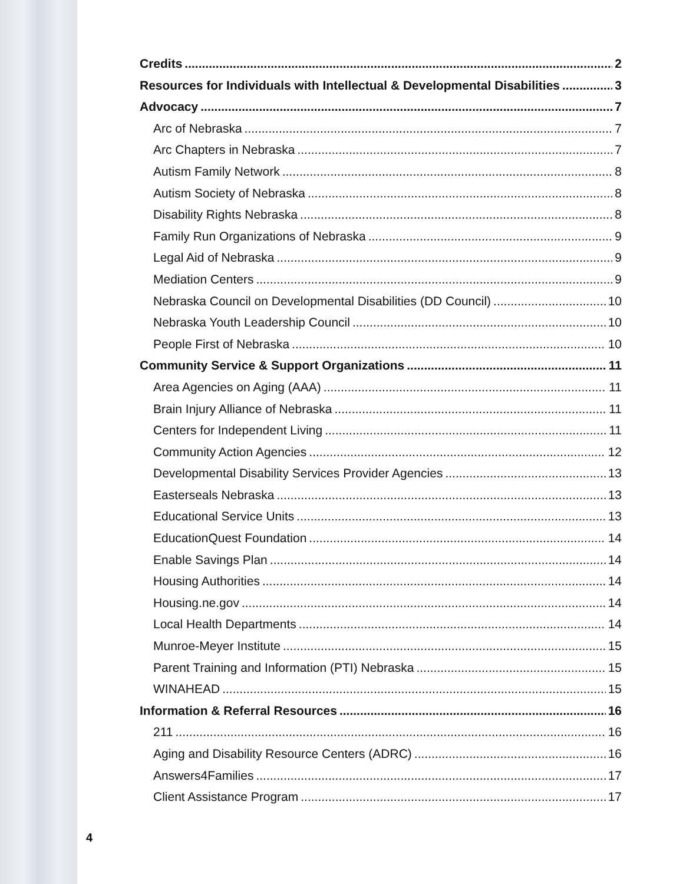Credits 2
Resources for Individuals with Intellectual & Developmental Disabilities 3
Advocacy 7
Arc of Nebraska 7
Arc Chapters in Nebraska 7
Autism Family Network 8
Autism Society of Nebraska 8
Disability Rights Nebraska 8
Family Run Organizations of Nebraska 9
Legal Aid of Nebraska 9
Mediation Centers 9
Nebraska Council on Developmental Disabilities (DD Council) 10
Nebraska Youth Leadership Council 10
People First of Nebraska 10
Community Service & Support Organizations 11
Area Agencies on Aging (AAA) 11
Brain Injury Alliance of Nebraska 11
Centers for Independent Living 11
Community Action Agencies 12
Developmental Disability Services Provider Agencies 13
Easterseals Nebraska 13
Educational Service Units 13
EducationQuest Foundation 14
Enable Savings Plan 14
Housing Authorities 14
Housing.ne.gov 14
Local Health Departments 14
Munroe-Meyer Institute 15
Parent Training and Information (PTI) Nebraska 15
WINAHEAD 15
Information & Referral Resources 16
211 16
Aging and Disability Resource Centers (ADRC) 16
Answers4Families 17
Client Assistance Program 17
4